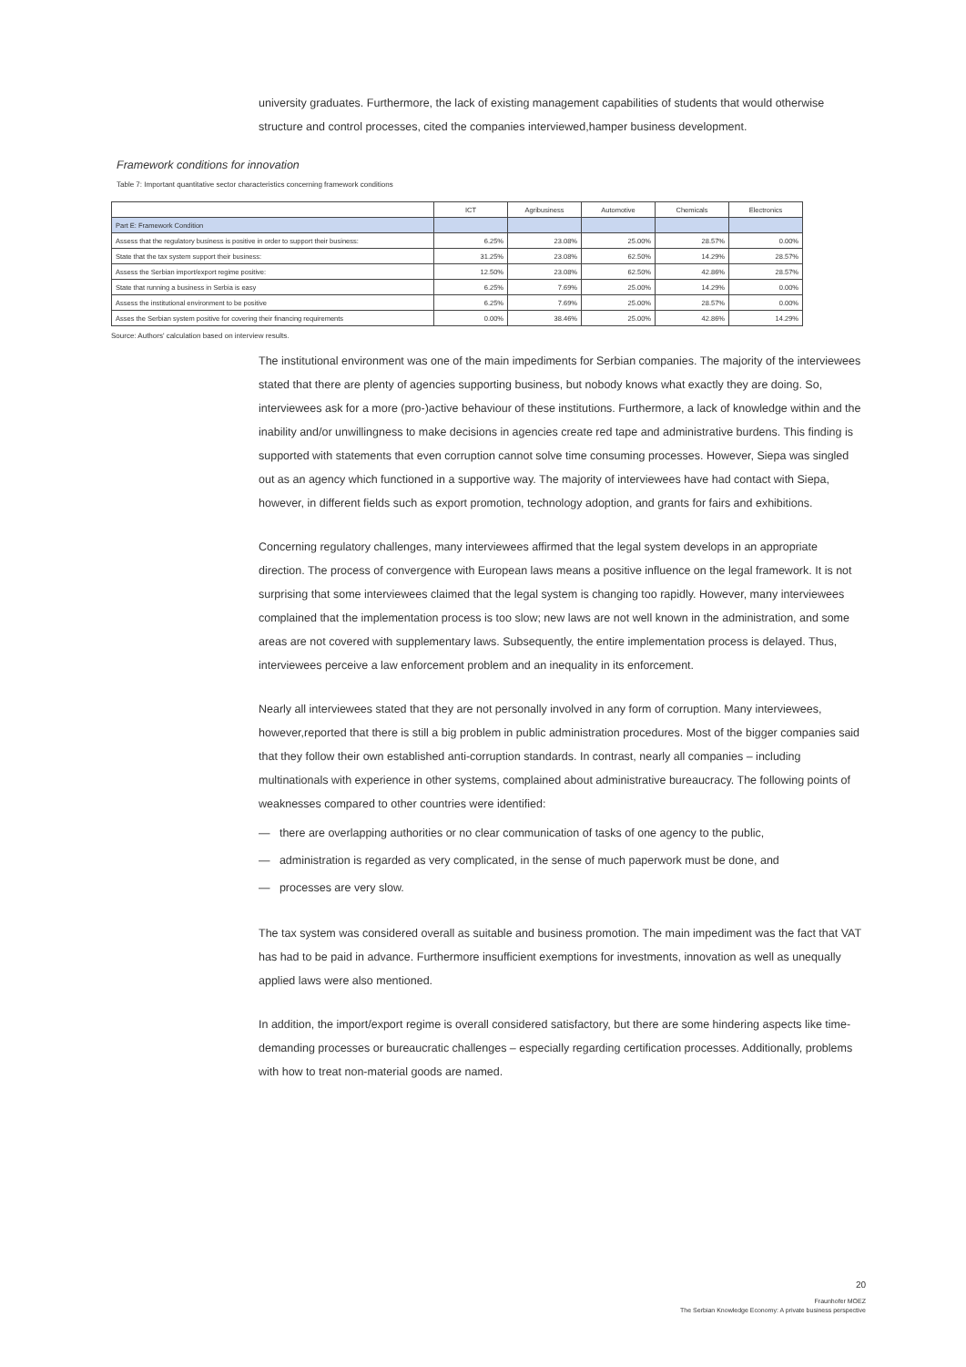university graduates. Furthermore, the lack of existing management capabilities of students that would otherwise structure and control processes, cited the companies interviewed,hamper business development.
Framework conditions for innovation
Table 7: Important quantitative sector characteristics concerning framework conditions
| | ICT | Agribusiness | Automotive | Chemicals | Electronics |
| --- | --- | --- | --- | --- | --- |
| Part E: Framework Condition | | | | | |
| Assess that the regulatory business is positive in order to support their business: | 6.25% | 23.08% | 25.00% | 28.57% | 0.00% |
| State that the tax system support their business: | 31.25% | 23.08% | 62.50% | 14.29% | 28.57% |
| Assess the Serbian import/export regime positive: | 12.50% | 23.08% | 62.50% | 42.86% | 28.57% |
| State that running a business in Serbia is easy | 6.25% | 7.69% | 25.00% | 14.29% | 0.00% |
| Assess the institutional environment to be positive | 6.25% | 7.69% | 25.00% | 28.57% | 0.00% |
| Asses the Serbian system positive for covering their financing requirements | 0.00% | 38.46% | 25.00% | 42.86% | 14.29% |
Source: Authors' calculation based on interview results.
The institutional environment was one of the main impediments for Serbian companies. The majority of the interviewees stated that there are plenty of agencies supporting business, but nobody knows what exactly they are doing. So, interviewees ask for a more (pro-)active behaviour of these institutions. Furthermore, a lack of knowledge within and the inability and/or unwillingness to make decisions in agencies create red tape and administrative burdens. This finding is supported with statements that even corruption cannot solve time consuming processes. However, Siepa was singled out as an agency which functioned in a supportive way. The majority of interviewees have had contact with Siepa, however, in different fields such as export promotion, technology adoption, and grants for fairs and exhibitions.
Concerning regulatory challenges, many interviewees affirmed that the legal system develops in an appropriate direction. The process of convergence with European laws means a positive influence on the legal framework. It is not surprising that some interviewees claimed that the legal system is changing too rapidly. However, many interviewees complained that the implementation process is too slow; new laws are not well known in the administration, and some areas are not covered with supplementary laws. Subsequently, the entire implementation process is delayed. Thus, interviewees perceive a law enforcement problem and an inequality in its enforcement.
Nearly all interviewees stated that they are not personally involved in any form of corruption. Many interviewees, however,reported that there is still a big problem in public administration procedures. Most of the bigger companies said that they follow their own established anti-corruption standards. In contrast, nearly all companies – including multinationals with experience in other systems, complained about administrative bureaucracy. The following points of weaknesses compared to other countries were identified:
— there are overlapping authorities or no clear communication of tasks of one agency to the public,
— administration is regarded as very complicated, in the sense of much paperwork must be done, and
— processes are very slow.
The tax system was considered overall as suitable and business promotion. The main impediment was the fact that VAT has had to be paid in advance. Furthermore insufficient exemptions for investments, innovation as well as unequally applied laws were also mentioned.
In addition, the import/export regime is overall considered satisfactory, but there are some hindering aspects like time-demanding processes or bureaucratic challenges – especially regarding certification processes. Additionally, problems with how to treat non-material goods are named.
20
Fraunhofer MOEZ
The Serbian Knowledge Economy: A private business perspective